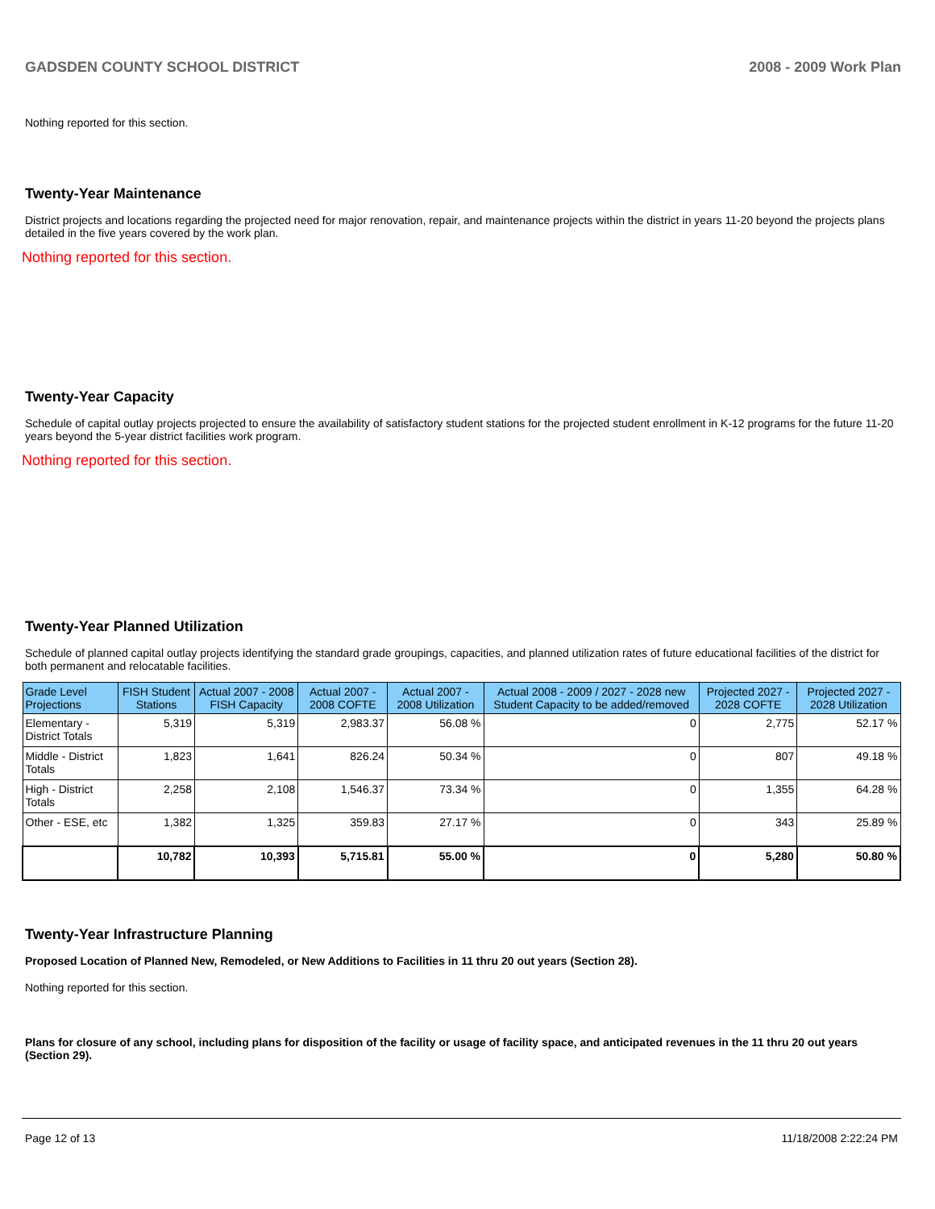GADSDEN COUNTY SCHOOL DISTRICT 2008 - 2009 Work Plan
Nothing reported for this section.
Twenty-Year Maintenance
District projects and locations regarding the projected need for major renovation, repair, and maintenance projects within the district in years 11-20 beyond the projects plans detailed in the five years covered by the work plan.
Nothing reported for this section.
Twenty-Year Capacity
Schedule of capital outlay projects projected to ensure the availability of satisfactory student stations for the projected student enrollment in K-12 programs for the future 11-20 years beyond the 5-year district facilities work program.
Nothing reported for this section.
Twenty-Year Planned Utilization
Schedule of planned capital outlay projects identifying the standard grade groupings, capacities, and planned utilization rates of future educational facilities of the district for both permanent and relocatable facilities.
| Grade Level Projections | FISH Student Stations | Actual 2007 - 2008 FISH Capacity | Actual 2007 - 2008 COFTE | Actual 2007 - 2008 Utilization | Actual 2008 - 2009 / 2027 - 2028 new Student Capacity to be added/removed | Projected 2027 - 2028 COFTE | Projected 2027 - 2028 Utilization |
| --- | --- | --- | --- | --- | --- | --- | --- |
| Elementary - District Totals | 5,319 | 5,319 | 2,983.37 | 56.08 % | 0 | 2,775 | 52.17 % |
| Middle - District Totals | 1,823 | 1,641 | 826.24 | 50.34 % | 0 | 807 | 49.18 % |
| High - District Totals | 2,258 | 2,108 | 1,546.37 | 73.34 % | 0 | 1,355 | 64.28 % |
| Other - ESE, etc | 1,382 | 1,325 | 359.83 | 27.17 % | 0 | 343 | 25.89 % |
| | 10,782 | 10,393 | 5,715.81 | 55.00 % | 0 | 5,280 | 50.80 % |
Twenty-Year Infrastructure Planning
Proposed Location of Planned New, Remodeled, or New Additions to Facilities in 11 thru 20 out years (Section 28).
Nothing reported for this section.
Plans for closure of any school, including plans for disposition of the facility or usage of facility space, and anticipated revenues in the 11 thru 20 out years (Section 29).
Page 12 of 13 11/18/2008 2:22:24 PM